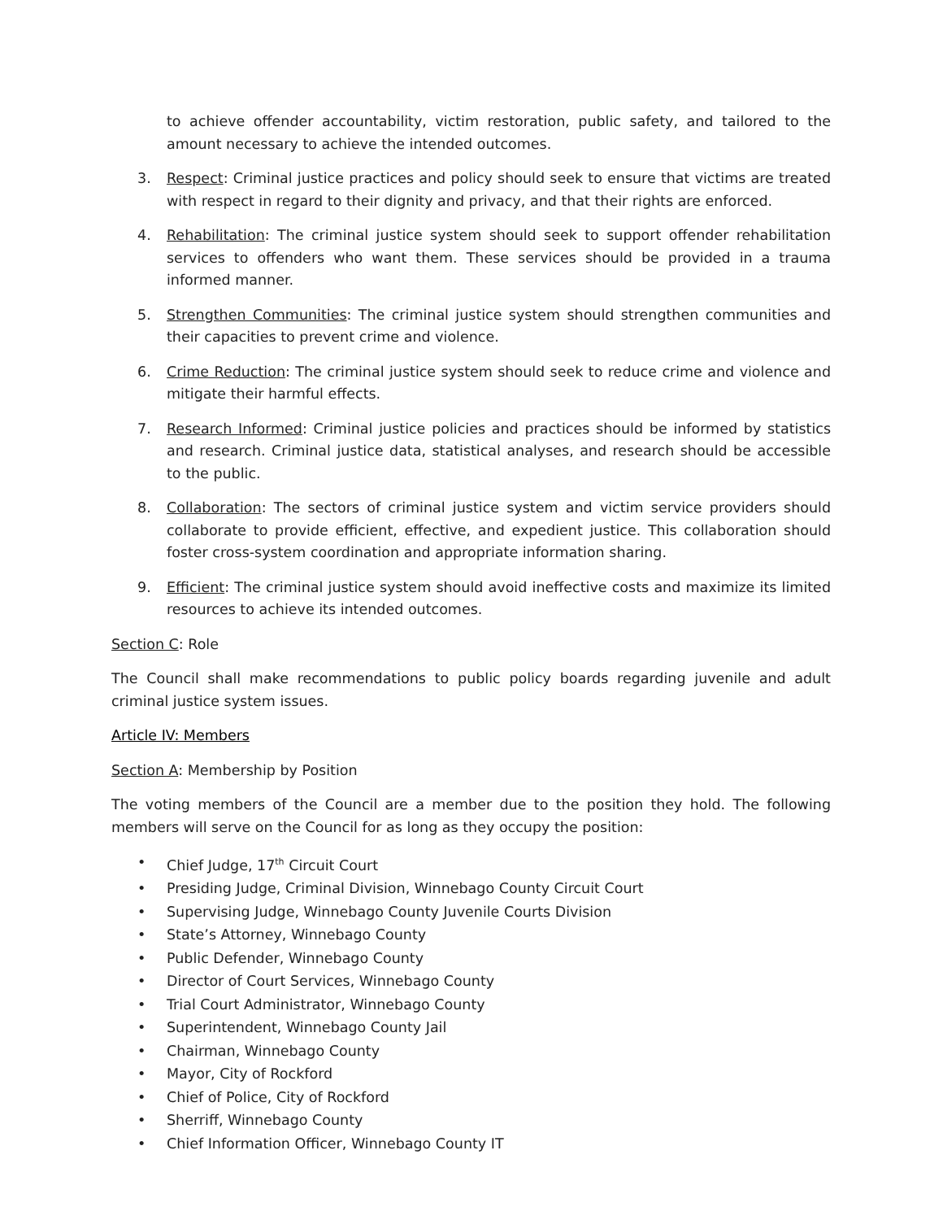to achieve offender accountability, victim restoration, public safety, and tailored to the amount necessary to achieve the intended outcomes.
3. Respect: Criminal justice practices and policy should seek to ensure that victims are treated with respect in regard to their dignity and privacy, and that their rights are enforced.
4. Rehabilitation: The criminal justice system should seek to support offender rehabilitation services to offenders who want them. These services should be provided in a trauma informed manner.
5. Strengthen Communities: The criminal justice system should strengthen communities and their capacities to prevent crime and violence.
6. Crime Reduction: The criminal justice system should seek to reduce crime and violence and mitigate their harmful effects.
7. Research Informed: Criminal justice policies and practices should be informed by statistics and research. Criminal justice data, statistical analyses, and research should be accessible to the public.
8. Collaboration: The sectors of criminal justice system and victim service providers should collaborate to provide efficient, effective, and expedient justice. This collaboration should foster cross-system coordination and appropriate information sharing.
9. Efficient: The criminal justice system should avoid ineffective costs and maximize its limited resources to achieve its intended outcomes.
Section C: Role
The Council shall make recommendations to public policy boards regarding juvenile and adult criminal justice system issues.
Article IV: Members
Section A: Membership by Position
The voting members of the Council are a member due to the position they hold. The following members will serve on the Council for as long as they occupy the position:
• Chief Judge, 17<sup>th</sup> Circuit Court
• Presiding Judge, Criminal Division, Winnebago County Circuit Court
• Supervising Judge, Winnebago County Juvenile Courts Division
• State’s Attorney, Winnebago County
• Public Defender, Winnebago County
• Director of Court Services, Winnebago County
• Trial Court Administrator, Winnebago County
• Superintendent, Winnebago County Jail
• Chairman, Winnebago County
• Mayor, City of Rockford
• Chief of Police, City of Rockford
• Sherriff, Winnebago County
• Chief Information Officer, Winnebago County IT